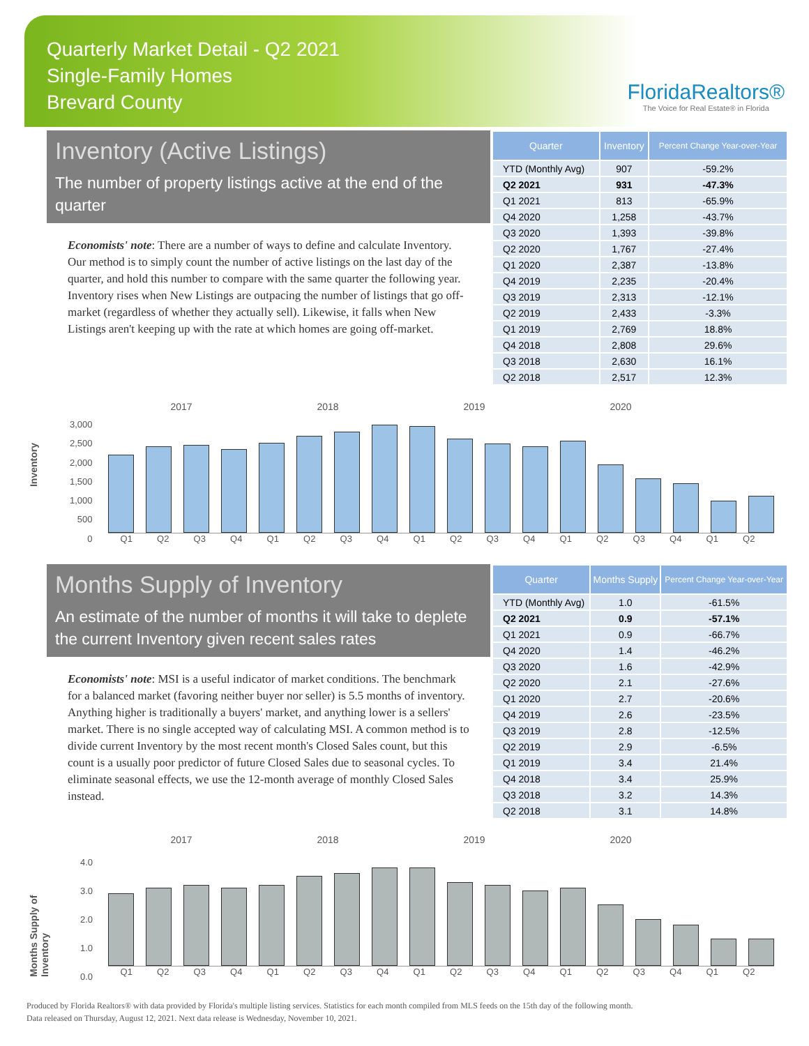Quarterly Market Detail - Q2 2021
Single-Family Homes
Brevard County
FloridaRealtors®
The Voice for Real Estate® in Florida
Inventory (Active Listings)
The number of property listings active at the end of the quarter
Economists' note: There are a number of ways to define and calculate Inventory. Our method is to simply count the number of active listings on the last day of the quarter, and hold this number to compare with the same quarter the following year. Inventory rises when New Listings are outpacing the number of listings that go off-market (regardless of whether they actually sell). Likewise, it falls when New Listings aren't keeping up with the rate at which homes are going off-market.
| Quarter | Inventory | Percent Change Year-over-Year |
| --- | --- | --- |
| YTD (Monthly Avg) | 907 | -59.2% |
| Q2 2021 | 931 | -47.3% |
| Q1 2021 | 813 | -65.9% |
| Q4 2020 | 1,258 | -43.7% |
| Q3 2020 | 1,393 | -39.8% |
| Q2 2020 | 1,767 | -27.4% |
| Q1 2020 | 2,387 | -13.8% |
| Q4 2019 | 2,235 | -20.4% |
| Q3 2019 | 2,313 | -12.1% |
| Q2 2019 | 2,433 | -3.3% |
| Q1 2019 | 2,769 | 18.8% |
| Q4 2018 | 2,808 | 29.6% |
| Q3 2018 | 2,630 | 16.1% |
| Q2 2018 | 2,517 | 12.3% |
Inventory
2017 2018 2019 2020
3,000
2,500
2,000
1,500
1,000
500
0
Q1 Q2 Q3 Q4 Q1 Q2 Q3 Q4 Q1 Q2 Q3 Q4 Q1 Q2 Q3 Q4 Q1 Q2
Months Supply of Inventory
An estimate of the number of months it will take to deplete the current Inventory given recent sales rates
Economists' note: MSI is a useful indicator of market conditions. The benchmark for a balanced market (favoring neither buyer nor seller) is 5.5 months of inventory. Anything higher is traditionally a buyers' market, and anything lower is a sellers' market. There is no single accepted way of calculating MSI. A common method is to divide current Inventory by the most recent month's Closed Sales count, but this count is a usually poor predictor of future Closed Sales due to seasonal cycles. To eliminate seasonal effects, we use the 12-month average of monthly Closed Sales instead.
| Quarter | Months Supply | Percent Change Year-over-Year |
| --- | --- | --- |
| YTD (Monthly Avg) | 1.0 | -61.5% |
| Q2 2021 | 0.9 | -57.1% |
| Q1 2021 | 0.9 | -66.7% |
| Q4 2020 | 1.4 | -46.2% |
| Q3 2020 | 1.6 | -42.9% |
| Q2 2020 | 2.1 | -27.6% |
| Q1 2020 | 2.7 | -20.6% |
| Q4 2019 | 2.6 | -23.5% |
| Q3 2019 | 2.8 | -12.5% |
| Q2 2019 | 2.9 | -6.5% |
| Q1 2019 | 3.4 | 21.4% |
| Q4 2018 | 3.4 | 25.9% |
| Q3 2018 | 3.2 | 14.3% |
| Q2 2018 | 3.1 | 14.8% |
Months Supply of Inventory
2017 2018 2019 2020
4.0
3.0
2.0
1.0
0.0
Q1 Q2 Q3 Q4 Q1 Q2 Q3 Q4 Q1 Q2 Q3 Q4 Q1 Q2 Q3 Q4 Q1 Q2
Produced by Florida Realtors® with data provided by Florida's multiple listing services. Statistics for each month compiled from MLS feeds on the 15th day of the following month.
Data released on Thursday, August 12, 2021. Next data release is Wednesday, November 10, 2021.